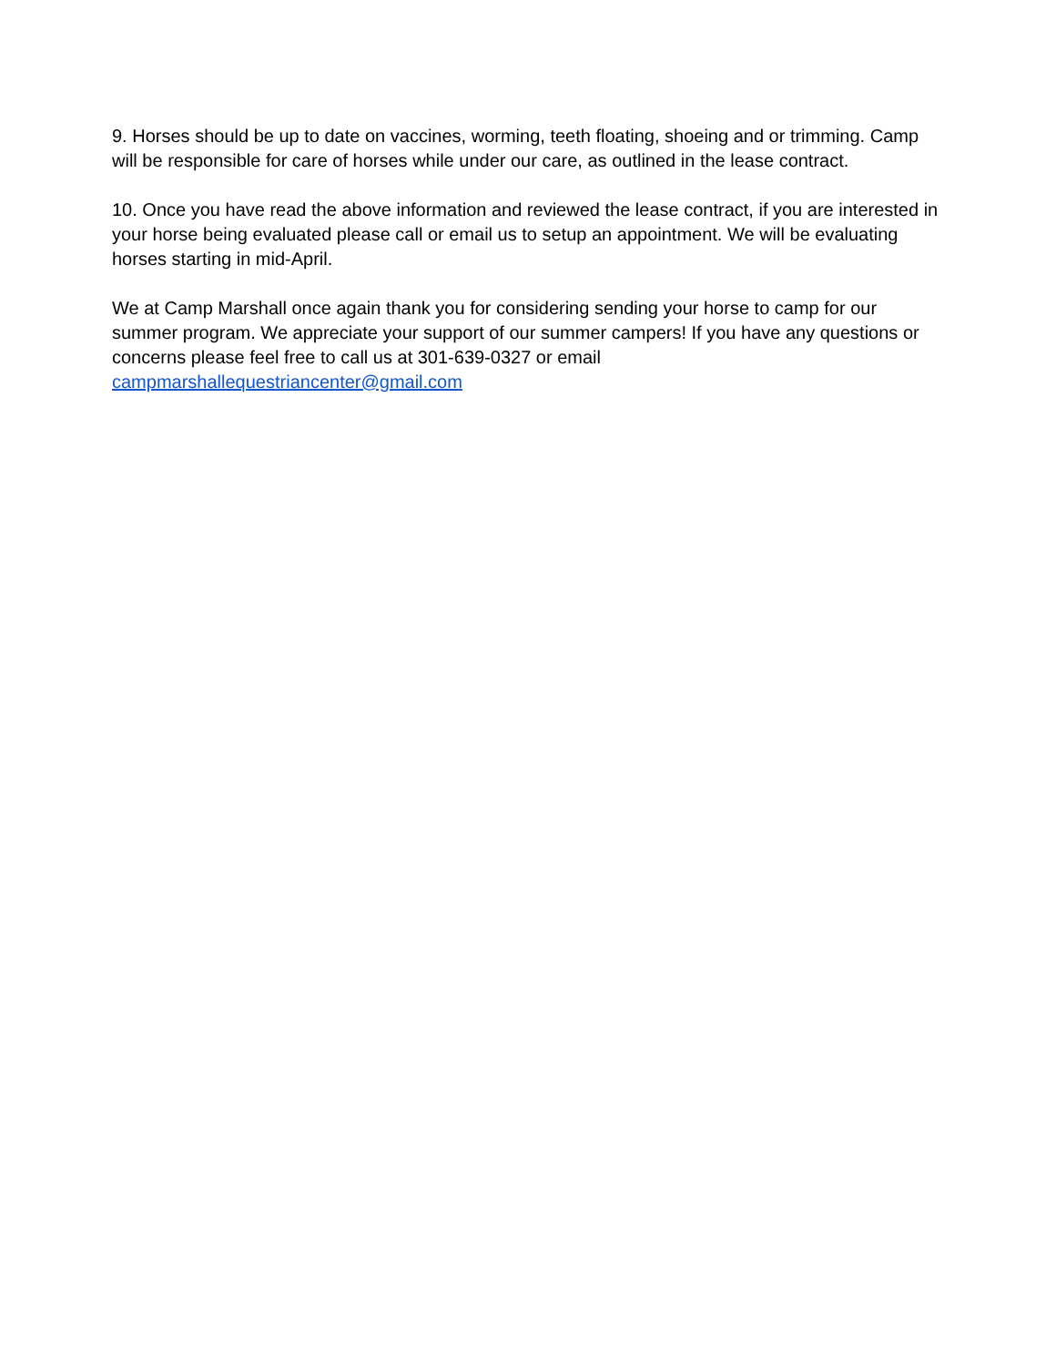9. Horses should be up to date on vaccines, worming, teeth floating, shoeing and or trimming. Camp will be responsible for care of horses while under our care, as outlined in the lease contract.
10. Once you have read the above information and reviewed the lease contract, if you are interested in your horse being evaluated please call or email us to setup an appointment. We will be evaluating horses starting in mid-April.
We at Camp Marshall once again thank you for considering sending your horse to camp for our summer program. We appreciate your support of our summer campers! If you have any questions or concerns please feel free to call us at 301-639-0327 or email
campmarshallequestriancenter@gmail.com